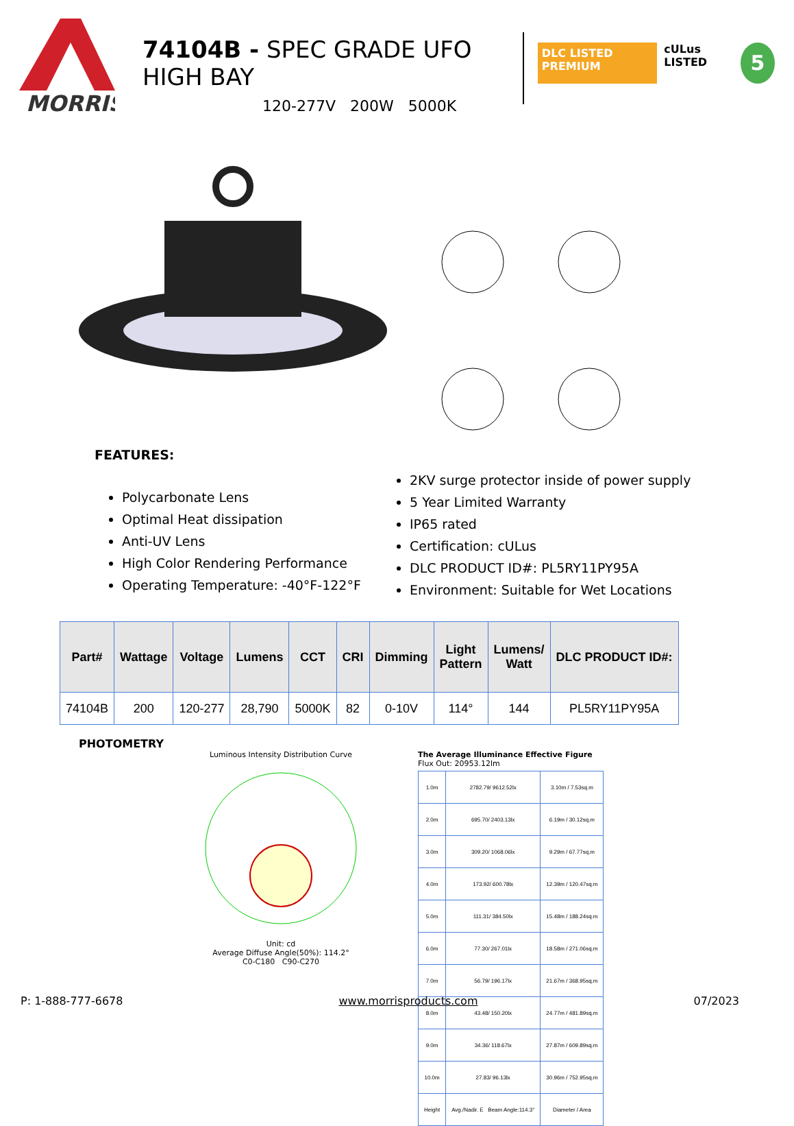MORRIS
74104B - SPEC GRADE UFO HIGH BAY
120-277V 200W 5000K
DLC LISTED PREMIUM
cULus LISTED
5
FEATURES:
Polycarbonate Lens
Optimal Heat dissipation
Anti-UV Lens
High Color Rendering Performance
Operating Temperature: -40°F-122°F
2KV surge protector inside of power supply
5 Year Limited Warranty
IP65 rated
Certification: cULus
DLC PRODUCT ID#: PL5RY11PY95A
Environment: Suitable for Wet Locations
| Part# | Wattage | Voltage | Lumens | CCT | CRI | Dimming | Light Pattern | Lumens/ Watt | DLC PRODUCT ID#: |
| --- | --- | --- | --- | --- | --- | --- | --- | --- | --- |
| 74104B | 200 | 120-277 | 28,790 | 5000K | 82 | 0-10V | 114° | 144 | PL5RY11PY95A |
PHOTOMETRY
Luminous Intensity Distribution Curve
Unit: cd
Average Diffuse Angle(50%): 114.2°
C0-C180 C90-C270
The Average Illuminance Effective Figure
Flux Out: 20953.12lm
| 1.0m | 2782.79/ 9612.52lx | 3.10m / 7.53sq.m |
| 2.0m | 695.70/ 2403.13lx | 6.19m / 30.12sq.m |
| 3.0m | 309.20/ 1068.06lx | 9.29m / 67.77sq.m |
| 4.0m | 173.92/ 600.78lx | 12.39m / 120.47sq.m |
| 5.0m | 111.31/ 384.50lx | 15.48m / 188.24sq.m |
| 6.0m | 77.30/ 267.01lx | 18.58m / 271.06sq.m |
| 7.0m | 56.79/ 196.17lx | 21.67m / 368.95sq.m |
| 8.0m | 43.48/ 150.20lx | 24.77m / 481.89sq.m |
| 9.0m | 34.36/ 118.67lx | 27.87m / 609.89sq.m |
| 10.0m | 27.83/ 96.13lx | 30.96m / 752.95sq.m |
| Height | Avg./Nadir. E Beam Angle:114.3° | Diameter / Area |
P: 1-888-777-6678 www.morrisproducts.com 07/2023